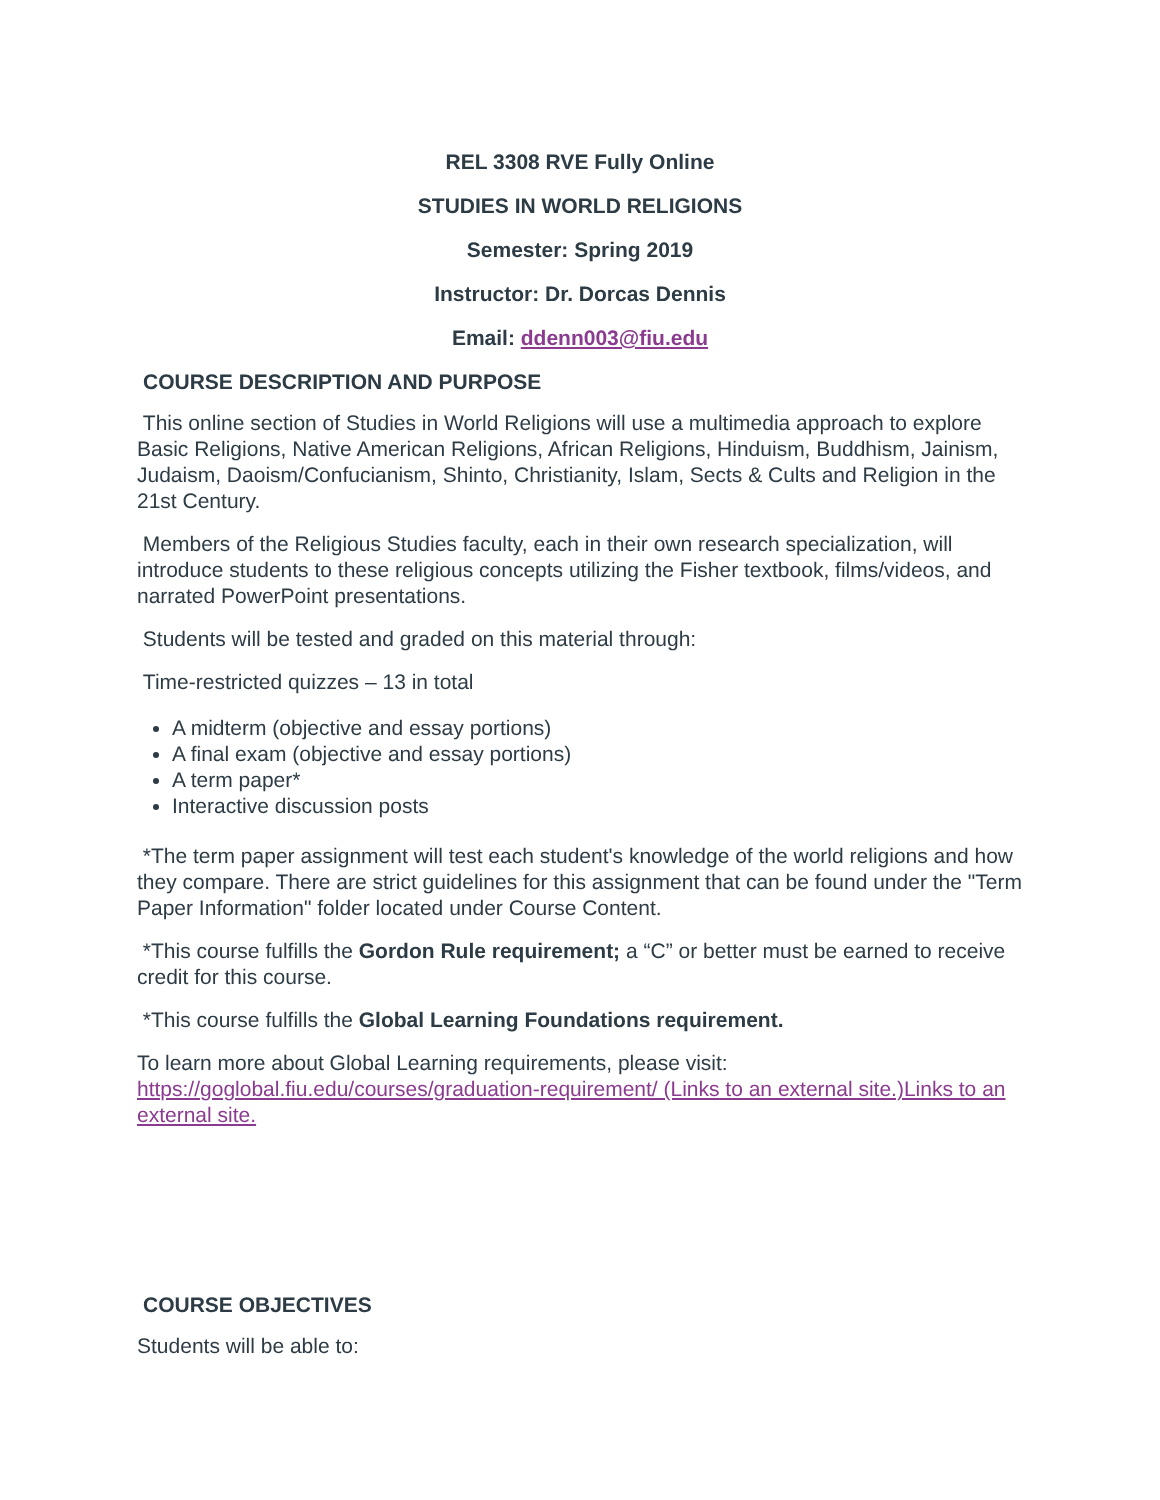REL 3308 RVE Fully Online
STUDIES IN WORLD RELIGIONS
Semester: Spring 2019
Instructor: Dr. Dorcas Dennis
Email: ddenn003@fiu.edu
COURSE DESCRIPTION AND PURPOSE
This online section of Studies in World Religions will use a multimedia approach to explore Basic Religions, Native American Religions, African Religions, Hinduism, Buddhism, Jainism, Judaism, Daoism/Confucianism, Shinto, Christianity, Islam, Sects & Cults and Religion in the 21st Century.
Members of the Religious Studies faculty, each in their own research specialization, will introduce students to these religious concepts utilizing the Fisher textbook, films/videos, and narrated PowerPoint presentations.
Students will be tested and graded on this material through:
Time-restricted quizzes – 13 in total
A midterm (objective and essay portions)
A final exam (objective and essay portions)
A term paper*
Interactive discussion posts
*The term paper assignment will test each student's knowledge of the world religions and how they compare. There are strict guidelines for this assignment that can be found under the "Term Paper Information" folder located under Course Content.
*This course fulfills the Gordon Rule requirement; a “C” or better must be earned to receive credit for this course.
*This course fulfills the Global Learning Foundations requirement.
To learn more about Global Learning requirements, please visit: https://goglobal.fiu.edu/courses/graduation-requirement/ (Links to an external site.)Links to an external site.
COURSE OBJECTIVES
Students will be able to: